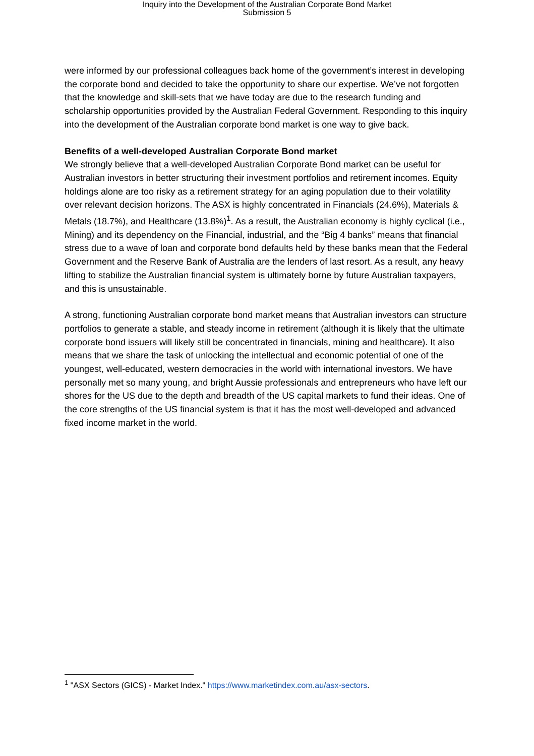Inquiry into the Development of the Australian Corporate Bond Market
Submission 5
were informed by our professional colleagues back home of the government’s interest in developing the corporate bond and decided to take the opportunity to share our expertise. We’ve not forgotten that the knowledge and skill-sets that we have today are due to the research funding and scholarship opportunities provided by the Australian Federal Government. Responding to this inquiry into the development of the Australian corporate bond market is one way to give back.
Benefits of a well-developed Australian Corporate Bond market
We strongly believe that a well-developed Australian Corporate Bond market can be useful for Australian investors in better structuring their investment portfolios and retirement incomes. Equity holdings alone are too risky as a retirement strategy for an aging population due to their volatility over relevant decision horizons. The ASX is highly concentrated in Financials (24.6%), Materials & Metals (18.7%), and Healthcare (13.8%)<sup>1</sup>. As a result, the Australian economy is highly cyclical (i.e., Mining) and its dependency on the Financial, industrial, and the “Big 4 banks” means that financial stress due to a wave of loan and corporate bond defaults held by these banks mean that the Federal Government and the Reserve Bank of Australia are the lenders of last resort. As a result, any heavy lifting to stabilize the Australian financial system is ultimately borne by future Australian taxpayers, and this is unsustainable.
A strong, functioning Australian corporate bond market means that Australian investors can structure portfolios to generate a stable, and steady income in retirement (although it is likely that the ultimate corporate bond issuers will likely still be concentrated in financials, mining and healthcare). It also means that we share the task of unlocking the intellectual and economic potential of one of the youngest, well-educated, western democracies in the world with international investors. We have personally met so many young, and bright Aussie professionals and entrepreneurs who have left our shores for the US due to the depth and breadth of the US capital markets to fund their ideas. One of the core strengths of the US financial system is that it has the most well-developed and advanced fixed income market in the world.
<sup>1</sup> "ASX Sectors (GICS) - Market Index." https://www.marketindex.com.au/asx-sectors.